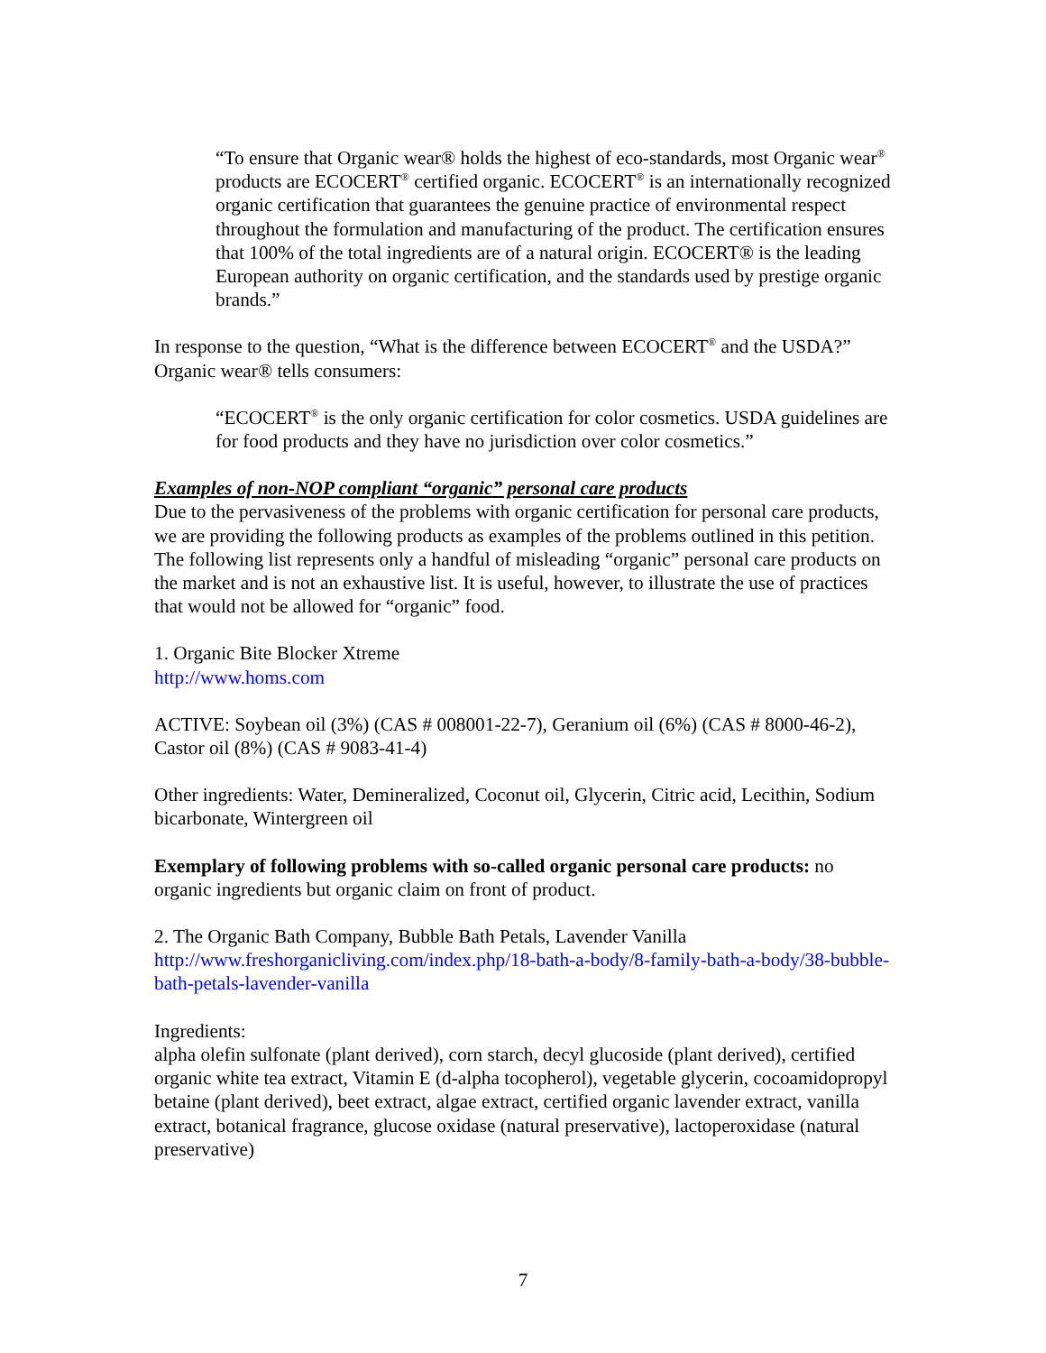“To ensure that Organic wear® holds the highest of eco-standards, most Organic wear<sup>®</sup> products are ECOCERT<sup>®</sup> certified organic. ECOCERT<sup>®</sup> is an internationally recognized organic certification that guarantees the genuine practice of environmental respect throughout the formulation and manufacturing of the product. The certification ensures that 100% of the total ingredients are of a natural origin. ECOCERT® is the leading European authority on organic certification, and the standards used by prestige organic brands.”
In response to the question, “What is the difference between ECOCERT<sup>®</sup> and the USDA?” Organic wear® tells consumers:
“ECOCERT<sup>®</sup> is the only organic certification for color cosmetics. USDA guidelines are for food products and they have no jurisdiction over color cosmetics.”
Examples of non-NOP compliant “organic” personal care products
Due to the pervasiveness of the problems with organic certification for personal care products, we are providing the following products as examples of the problems outlined in this petition. The following list represents only a handful of misleading “organic” personal care products on the market and is not an exhaustive list. It is useful, however, to illustrate the use of practices that would not be allowed for “organic” food.
1. Organic Bite Blocker Xtreme
http://www.homs.com
ACTIVE: Soybean oil (3%) (CAS # 008001-22-7), Geranium oil (6%) (CAS # 8000-46-2), Castor oil (8%) (CAS # 9083-41-4)
Other ingredients: Water, Demineralized, Coconut oil, Glycerin, Citric acid, Lecithin, Sodium bicarbonate, Wintergreen oil
Exemplary of following problems with so-called organic personal care products: no organic ingredients but organic claim on front of product.
2. The Organic Bath Company, Bubble Bath Petals, Lavender Vanilla
http://www.freshorganicliving.com/index.php/18-bath-a-body/8-family-bath-a-body/38-bubble-bath-petals-lavender-vanilla
Ingredients:
alpha olefin sulfonate (plant derived), corn starch, decyl glucoside (plant derived), certified organic white tea extract, Vitamin E (d-alpha tocopherol), vegetable glycerin, cocoamidopropyl betaine (plant derived), beet extract, algae extract, certified organic lavender extract, vanilla extract, botanical fragrance, glucose oxidase (natural preservative), lactoperoxidase (natural preservative)
7